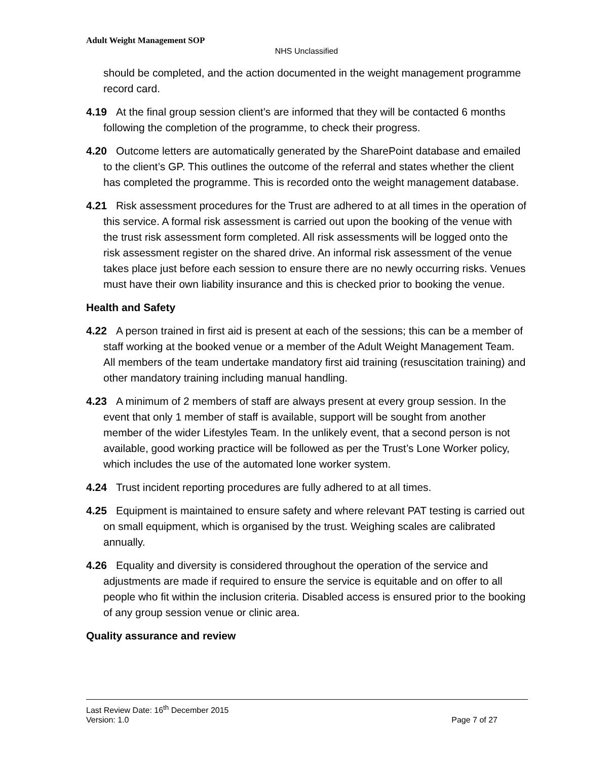Adult Weight Management SOP
NHS Unclassified
should be completed, and the action documented in the weight management programme record card.
4.19 At the final group session client’s are informed that they will be contacted 6 months following the completion of the programme, to check their progress.
4.20 Outcome letters are automatically generated by the SharePoint database and emailed to the client’s GP. This outlines the outcome of the referral and states whether the client has completed the programme. This is recorded onto the weight management database.
4.21 Risk assessment procedures for the Trust are adhered to at all times in the operation of this service. A formal risk assessment is carried out upon the booking of the venue with the trust risk assessment form completed. All risk assessments will be logged onto the risk assessment register on the shared drive. An informal risk assessment of the venue takes place just before each session to ensure there are no newly occurring risks. Venues must have their own liability insurance and this is checked prior to booking the venue.
Health and Safety
4.22 A person trained in first aid is present at each of the sessions; this can be a member of staff working at the booked venue or a member of the Adult Weight Management Team. All members of the team undertake mandatory first aid training (resuscitation training) and other mandatory training including manual handling.
4.23 A minimum of 2 members of staff are always present at every group session. In the event that only 1 member of staff is available, support will be sought from another member of the wider Lifestyles Team. In the unlikely event, that a second person is not available, good working practice will be followed as per the Trust’s Lone Worker policy, which includes the use of the automated lone worker system.
4.24 Trust incident reporting procedures are fully adhered to at all times.
4.25 Equipment is maintained to ensure safety and where relevant PAT testing is carried out on small equipment, which is organised by the trust. Weighing scales are calibrated annually.
4.26 Equality and diversity is considered throughout the operation of the service and adjustments are made if required to ensure the service is equitable and on offer to all people who fit within the inclusion criteria. Disabled access is ensured prior to the booking of any group session venue or clinic area.
Quality assurance and review
Last Review Date: 16<sup>th</sup> December 2015
Version: 1.0 Page 7 of 27